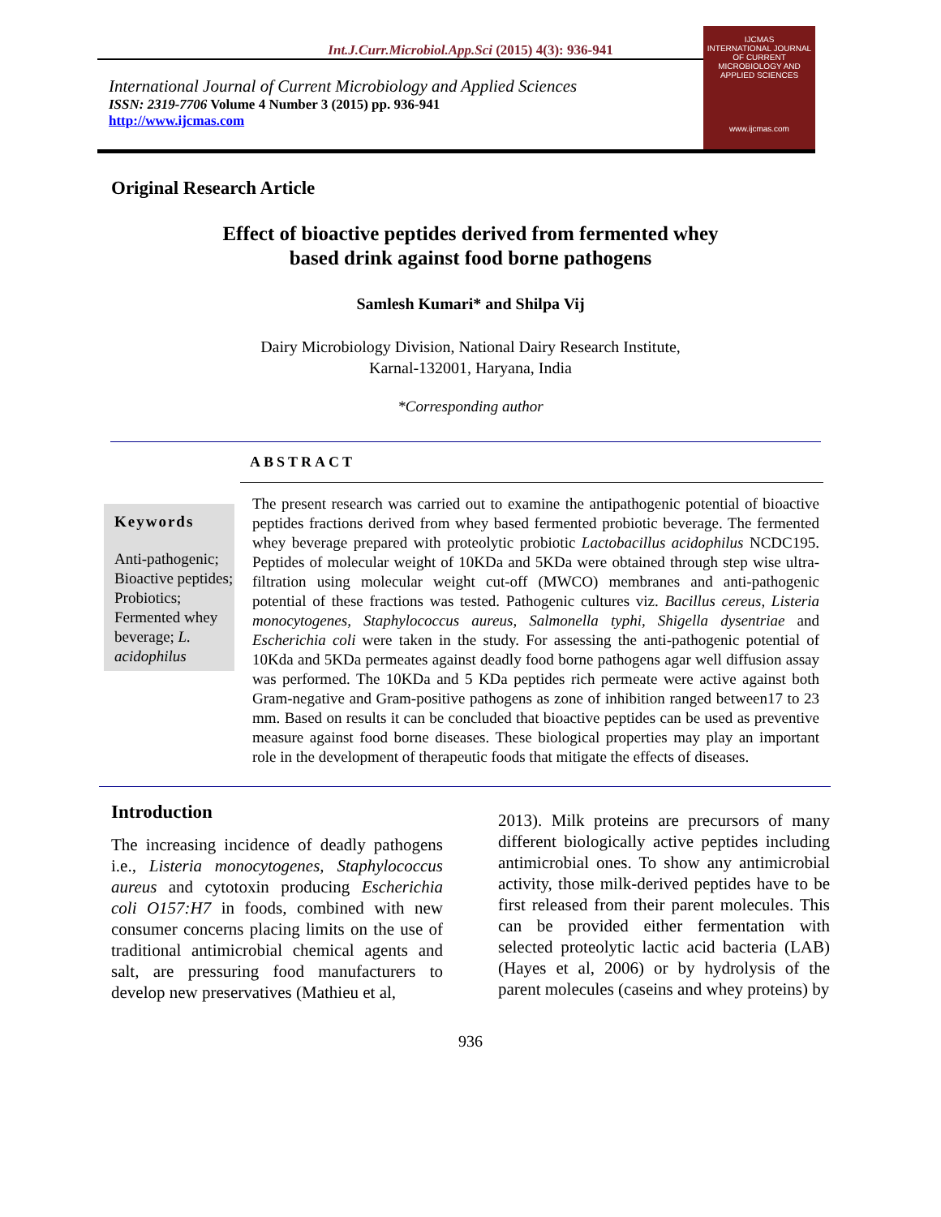Int.J.Curr.Microbiol.App.Sci (2015) 4(3): 936-941
International Journal of Current Microbiology and Applied Sciences
ISSN: 2319-7706 Volume 4 Number 3 (2015) pp. 936-941
http://www.ijcmas.com
IJCMAS
INTERNATIONAL JOURNAL OF CURRENT MICROBIOLOGY AND APPLIED SCIENCES
www.ijcmas.com
Original Research Article
Effect of bioactive peptides derived from fermented whey
based drink against food borne pathogens
Samlesh Kumari* and Shilpa Vij
Dairy Microbiology Division, National Dairy Research Institute,
Karnal-132001, Haryana, India
*Corresponding author
ABSTRACT
Keywords
Anti-pathogenic; Bioactive peptides; Probiotics; Fermented whey beverage; L. acidophilus
The present research was carried out to examine the antipathogenic potential of bioactive peptides fractions derived from whey based fermented probiotic beverage. The fermented whey beverage prepared with proteolytic probiotic Lactobacillus acidophilus NCDC195. Peptides of molecular weight of 10KDa and 5KDa were obtained through step wise ultra-filtration using molecular weight cut-off (MWCO) membranes and anti-pathogenic potential of these fractions was tested. Pathogenic cultures viz. Bacillus cereus, Listeria monocytogenes, Staphylococcus aureus, Salmonella typhi, Shigella dysentriae and Escherichia coli were taken in the study. For assessing the anti-pathogenic potential of 10Kda and 5KDa permeates against deadly food borne pathogens agar well diffusion assay was performed. The 10KDa and 5 KDa peptides rich permeate were active against both Gram-negative and Gram-positive pathogens as zone of inhibition ranged between17 to 23 mm. Based on results it can be concluded that bioactive peptides can be used as preventive measure against food borne diseases. These biological properties may play an important role in the development of therapeutic foods that mitigate the effects of diseases.
Introduction
The increasing incidence of deadly pathogens i.e., Listeria monocytogenes, Staphylococcus aureus and cytotoxin producing Escherichia coli O157:H7 in foods, combined with new consumer concerns placing limits on the use of traditional antimicrobial chemical agents and salt, are pressuring food manufacturers to develop new preservatives (Mathieu et al,
2013). Milk proteins are precursors of many different biologically active peptides including antimicrobial ones. To show any antimicrobial activity, those milk-derived peptides have to be first released from their parent molecules. This can be provided either fermentation with selected proteolytic lactic acid bacteria (LAB) (Hayes et al, 2006) or by hydrolysis of the parent molecules (caseins and whey proteins) by
936